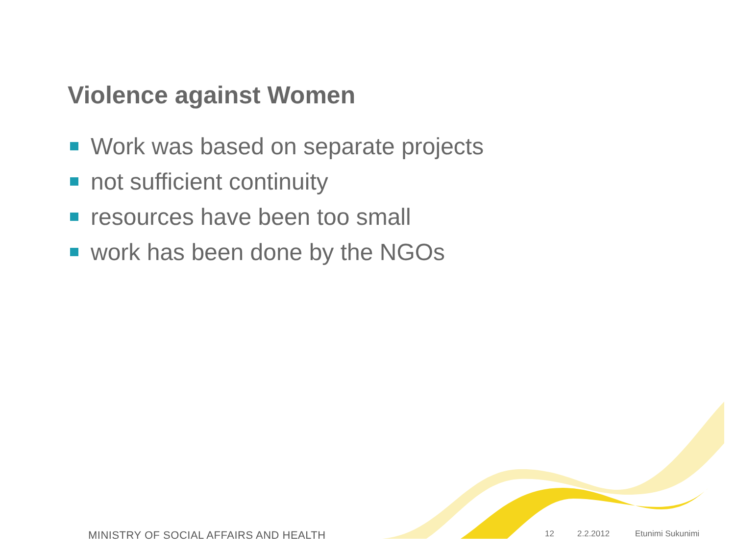Violence against Women
Work was based on separate projects
not sufficient continuity
resources have been too small
work has been done by the NGOs
MINISTRY OF SOCIAL AFFAIRS AND HEALTH 12 2.2.2012 Etunimi Sukunimi